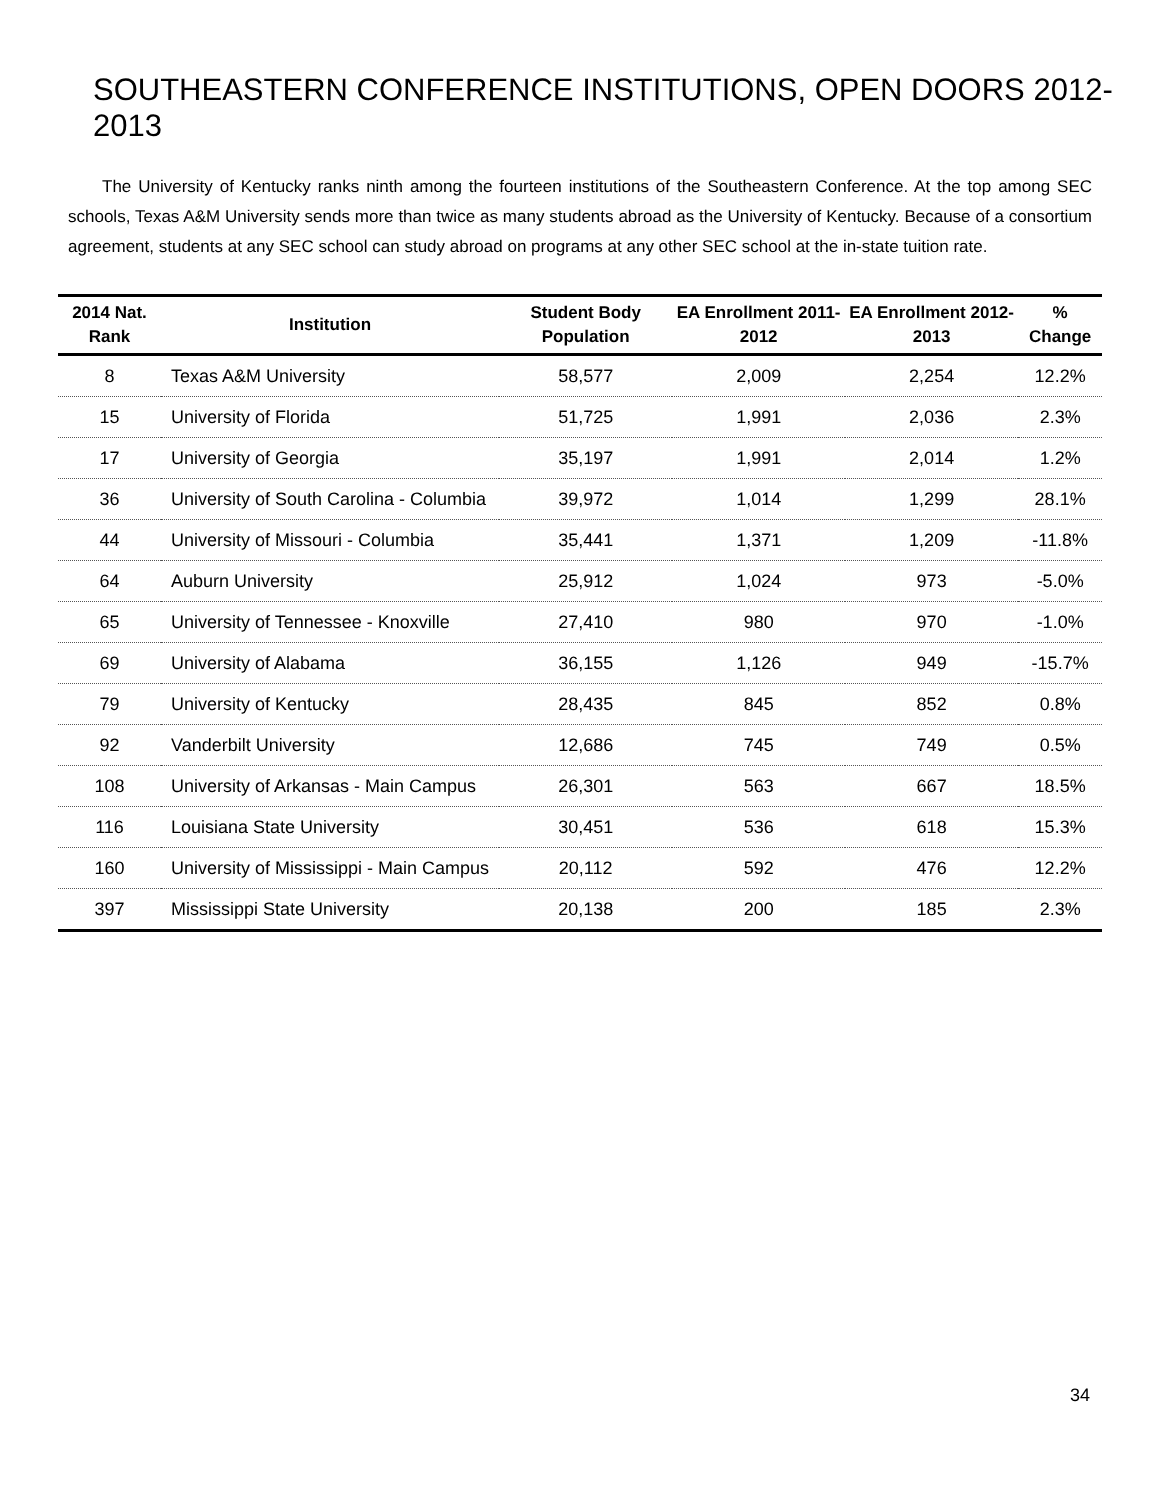SOUTHEASTERN CONFERENCE INSTITUTIONS, OPEN DOORS 2012-2013
The University of Kentucky ranks ninth among the fourteen institutions of the Southeastern Conference. At the top among SEC schools, Texas A&M University sends more than twice as many students abroad as the University of Kentucky. Because of a consortium agreement, students at any SEC school can study abroad on programs at any other SEC school at the in-state tuition rate.
| 2014 Nat. Rank | Institution | Student Body Population | EA Enrollment 2011-2012 | EA Enrollment 2012-2013 | % Change |
| --- | --- | --- | --- | --- | --- |
| 8 | Texas A&M University | 58,577 | 2,009 | 2,254 | 12.2% |
| 15 | University of Florida | 51,725 | 1,991 | 2,036 | 2.3% |
| 17 | University of Georgia | 35,197 | 1,991 | 2,014 | 1.2% |
| 36 | University of South Carolina - Columbia | 39,972 | 1,014 | 1,299 | 28.1% |
| 44 | University of Missouri - Columbia | 35,441 | 1,371 | 1,209 | -11.8% |
| 64 | Auburn University | 25,912 | 1,024 | 973 | -5.0% |
| 65 | University of Tennessee - Knoxville | 27,410 | 980 | 970 | -1.0% |
| 69 | University of Alabama | 36,155 | 1,126 | 949 | -15.7% |
| 79 | University of Kentucky | 28,435 | 845 | 852 | 0.8% |
| 92 | Vanderbilt University | 12,686 | 745 | 749 | 0.5% |
| 108 | University of Arkansas - Main Campus | 26,301 | 563 | 667 | 18.5% |
| 116 | Louisiana State University | 30,451 | 536 | 618 | 15.3% |
| 160 | University of Mississippi - Main Campus | 20,112 | 592 | 476 | 12.2% |
| 397 | Mississippi State University | 20,138 | 200 | 185 | 2.3% |
34